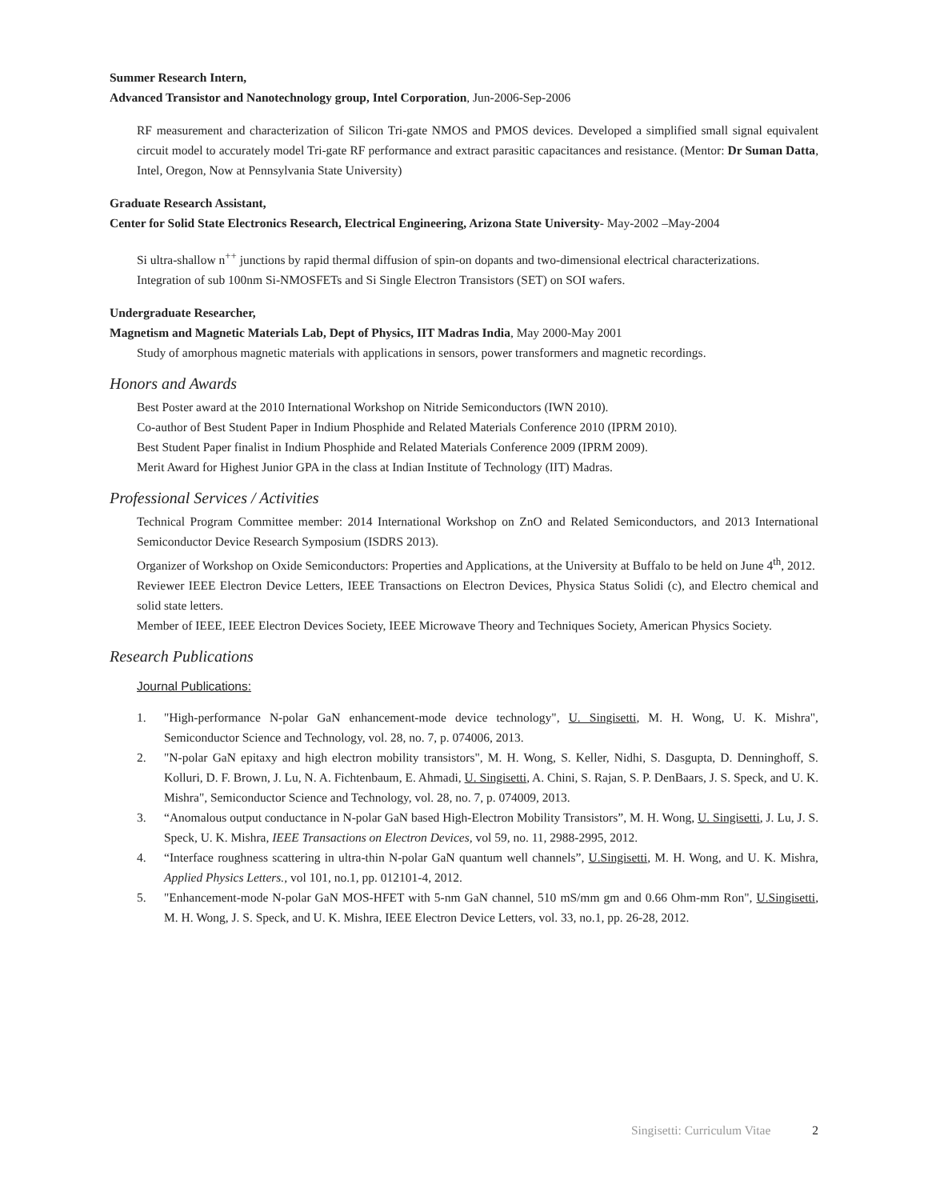Summer Research Intern,
Advanced Transistor and Nanotechnology group, Intel Corporation, Jun-2006-Sep-2006
RF measurement and characterization of Silicon Tri-gate NMOS and PMOS devices. Developed a simplified small signal equivalent circuit model to accurately model Tri-gate RF performance and extract parasitic capacitances and resistance. (Mentor: Dr Suman Datta, Intel, Oregon, Now at Pennsylvania State University)
Graduate Research Assistant,
Center for Solid State Electronics Research, Electrical Engineering, Arizona State University- May-2002 –May-2004
Si ultra-shallow n<sup>++</sup> junctions by rapid thermal diffusion of spin-on dopants and two-dimensional electrical characterizations.
Integration of sub 100nm Si-NMOSFETs and Si Single Electron Transistors (SET) on SOI wafers.
Undergraduate Researcher,
Magnetism and Magnetic Materials Lab, Dept of Physics, IIT Madras India, May 2000-May 2001
Study of amorphous magnetic materials with applications in sensors, power transformers and magnetic recordings.
Honors and Awards
Best Poster award at the 2010 International Workshop on Nitride Semiconductors (IWN 2010).
Co-author of Best Student Paper in Indium Phosphide and Related Materials Conference 2010 (IPRM 2010).
Best Student Paper finalist in Indium Phosphide and Related Materials Conference 2009 (IPRM 2009).
Merit Award for Highest Junior GPA in the class at Indian Institute of Technology (IIT) Madras.
Professional Services / Activities
Technical Program Committee member: 2014 International Workshop on ZnO and Related Semiconductors, and 2013 International Semiconductor Device Research Symposium (ISDRS 2013).
Organizer of Workshop on Oxide Semiconductors: Properties and Applications, at the University at Buffalo to be held on June 4<sup>th</sup>, 2012.
Reviewer IEEE Electron Device Letters, IEEE Transactions on Electron Devices, Physica Status Solidi (c), and Electro chemical and solid state letters.
Member of IEEE, IEEE Electron Devices Society, IEEE Microwave Theory and Techniques Society, American Physics Society.
Research Publications
Journal Publications:
1. "High-performance N-polar GaN enhancement-mode device technology", U. Singisetti, M. H. Wong, U. K. Mishra", Semiconductor Science and Technology, vol. 28, no. 7, p. 074006, 2013.
2. "N-polar GaN epitaxy and high electron mobility transistors", M. H. Wong, S. Keller, Nidhi, S. Dasgupta, D. Denninghoff, S. Kolluri, D. F. Brown, J. Lu, N. A. Fichtenbaum, E. Ahmadi, U. Singisetti, A. Chini, S. Rajan, S. P. DenBaars, J. S. Speck, and U. K. Mishra", Semiconductor Science and Technology, vol. 28, no. 7, p. 074009, 2013.
3. “Anomalous output conductance in N-polar GaN based High-Electron Mobility Transistors”, M. H. Wong, U. Singisetti, J. Lu, J. S. Speck, U. K. Mishra, IEEE Transactions on Electron Devices, vol 59, no. 11, 2988-2995, 2012.
4. “Interface roughness scattering in ultra-thin N-polar GaN quantum well channels”, U.Singisetti, M. H. Wong, and U. K. Mishra, Applied Physics Letters., vol 101, no.1, pp. 012101-4, 2012.
5. "Enhancement-mode N-polar GaN MOS-HFET with 5-nm GaN channel, 510 mS/mm gm and 0.66 Ohm-mm Ron", U.Singisetti, M. H. Wong, J. S. Speck, and U. K. Mishra, IEEE Electron Device Letters, vol. 33, no.1, pp. 26-28, 2012.
Singisetti: Curriculum Vitae 2